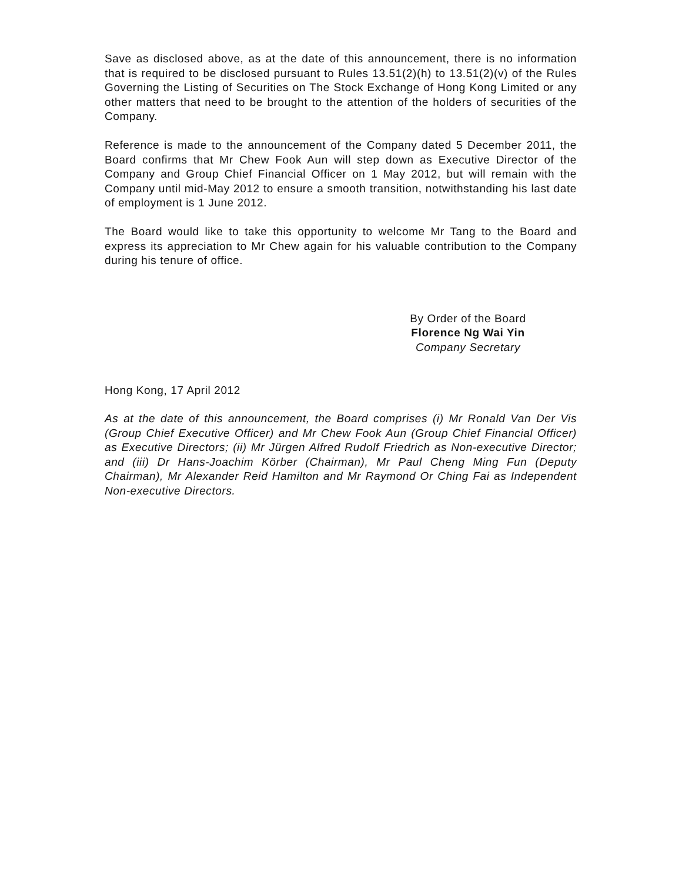Save as disclosed above, as at the date of this announcement, there is no information that is required to be disclosed pursuant to Rules 13.51(2)(h) to 13.51(2)(v) of the Rules Governing the Listing of Securities on The Stock Exchange of Hong Kong Limited or any other matters that need to be brought to the attention of the holders of securities of the Company.
Reference is made to the announcement of the Company dated 5 December 2011, the Board confirms that Mr Chew Fook Aun will step down as Executive Director of the Company and Group Chief Financial Officer on 1 May 2012, but will remain with the Company until mid-May 2012 to ensure a smooth transition, notwithstanding his last date of employment is 1 June 2012.
The Board would like to take this opportunity to welcome Mr Tang to the Board and express its appreciation to Mr Chew again for his valuable contribution to the Company during his tenure of office.
By Order of the Board
Florence Ng Wai Yin
Company Secretary
Hong Kong, 17 April 2012
As at the date of this announcement, the Board comprises (i) Mr Ronald Van Der Vis (Group Chief Executive Officer) and Mr Chew Fook Aun (Group Chief Financial Officer) as Executive Directors; (ii) Mr Jürgen Alfred Rudolf Friedrich as Non-executive Director; and (iii) Dr Hans-Joachim Körber (Chairman), Mr Paul Cheng Ming Fun (Deputy Chairman), Mr Alexander Reid Hamilton and Mr Raymond Or Ching Fai as Independent Non-executive Directors.